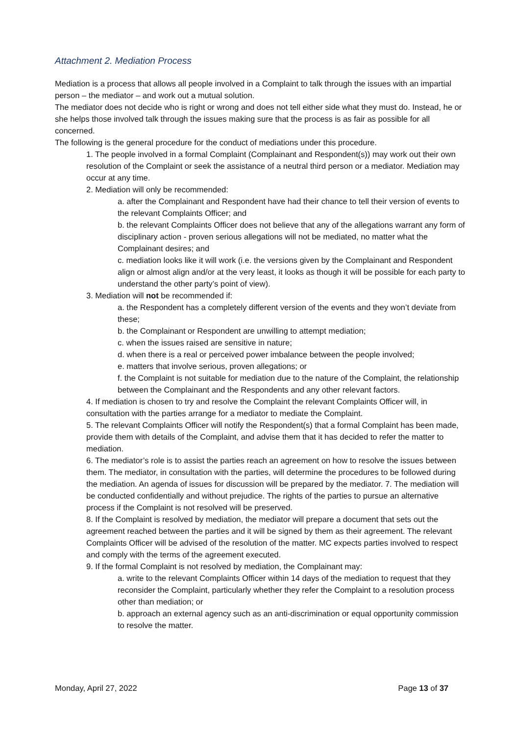Attachment 2. Mediation Process
Mediation is a process that allows all people involved in a Complaint to talk through the issues with an impartial person – the mediator – and work out a mutual solution.
The mediator does not decide who is right or wrong and does not tell either side what they must do. Instead, he or she helps those involved talk through the issues making sure that the process is as fair as possible for all concerned.
The following is the general procedure for the conduct of mediations under this procedure.
1. The people involved in a formal Complaint (Complainant and Respondent(s)) may work out their own resolution of the Complaint or seek the assistance of a neutral third person or a mediator. Mediation may occur at any time.
2. Mediation will only be recommended:
a. after the Complainant and Respondent have had their chance to tell their version of events to the relevant Complaints Officer; and
b. the relevant Complaints Officer does not believe that any of the allegations warrant any form of disciplinary action - proven serious allegations will not be mediated, no matter what the Complainant desires; and
c. mediation looks like it will work (i.e. the versions given by the Complainant and Respondent align or almost align and/or at the very least, it looks as though it will be possible for each party to understand the other party’s point of view).
3. Mediation will not be recommended if:
a. the Respondent has a completely different version of the events and they won’t deviate from these;
b. the Complainant or Respondent are unwilling to attempt mediation;
c. when the issues raised are sensitive in nature;
d. when there is a real or perceived power imbalance between the people involved;
e. matters that involve serious, proven allegations; or
f. the Complaint is not suitable for mediation due to the nature of the Complaint, the relationship between the Complainant and the Respondents and any other relevant factors.
4. If mediation is chosen to try and resolve the Complaint the relevant Complaints Officer will, in consultation with the parties arrange for a mediator to mediate the Complaint.
5. The relevant Complaints Officer will notify the Respondent(s) that a formal Complaint has been made, provide them with details of the Complaint, and advise them that it has decided to refer the matter to mediation.
6. The mediator’s role is to assist the parties reach an agreement on how to resolve the issues between them. The mediator, in consultation with the parties, will determine the procedures to be followed during the mediation. An agenda of issues for discussion will be prepared by the mediator. 7. The mediation will be conducted confidentially and without prejudice. The rights of the parties to pursue an alternative process if the Complaint is not resolved will be preserved.
8. If the Complaint is resolved by mediation, the mediator will prepare a document that sets out the agreement reached between the parties and it will be signed by them as their agreement. The relevant Complaints Officer will be advised of the resolution of the matter. MC expects parties involved to respect and comply with the terms of the agreement executed.
9. If the formal Complaint is not resolved by mediation, the Complainant may:
a. write to the relevant Complaints Officer within 14 days of the mediation to request that they reconsider the Complaint, particularly whether they refer the Complaint to a resolution process other than mediation; or
b. approach an external agency such as an anti-discrimination or equal opportunity commission to resolve the matter.
Monday, April 27, 2022 Page 13 of 37